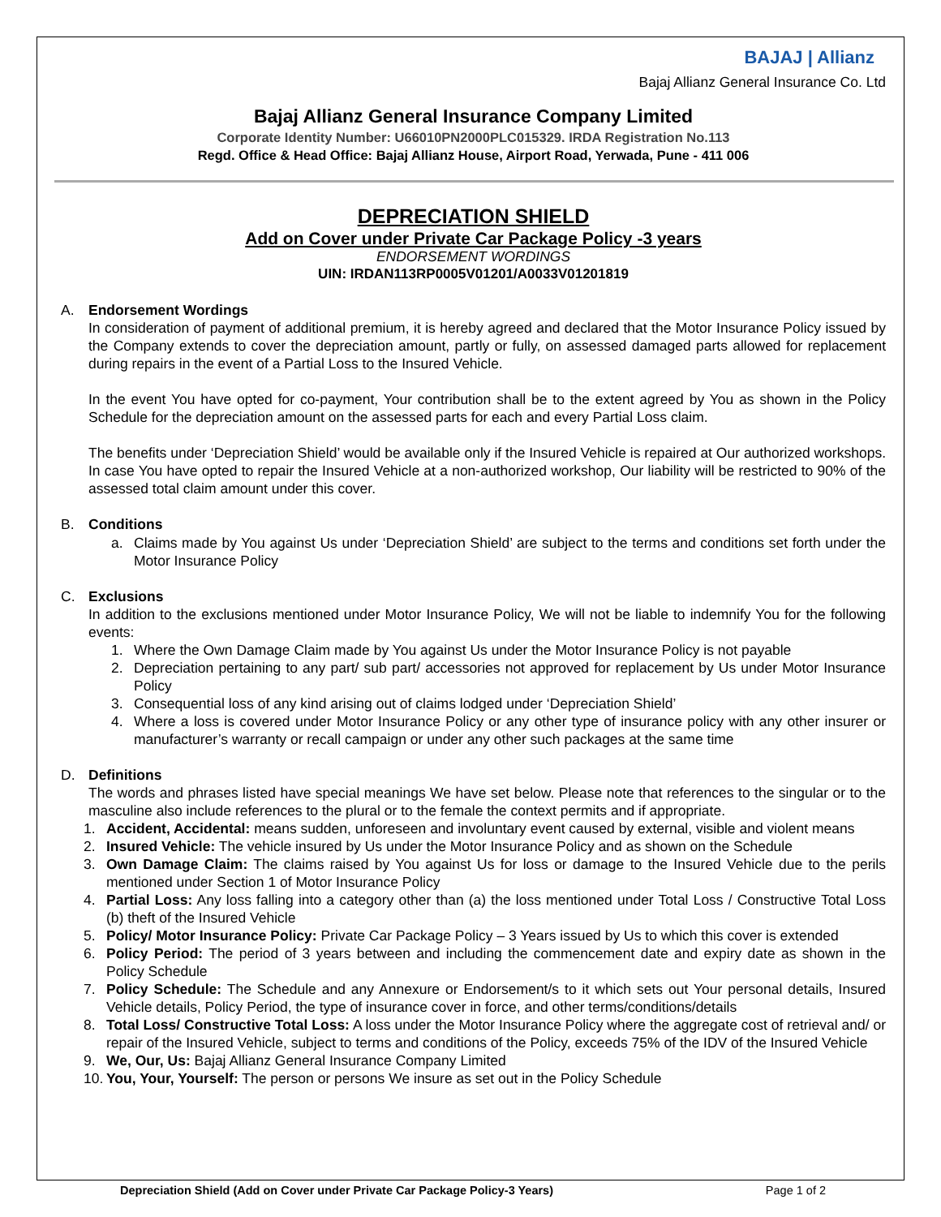BAJAJ | Allianz
Bajaj Allianz General Insurance Co. Ltd
Bajaj Allianz General Insurance Company Limited
Corporate Identity Number: U66010PN2000PLC015329. IRDA Registration No.113
Regd. Office & Head Office: Bajaj Allianz House, Airport Road, Yerwada, Pune - 411 006
DEPRECIATION SHIELD
Add on Cover under Private Car Package Policy -3 years
ENDORSEMENT WORDINGS
UIN: IRDAN113RP0005V01201/A0033V01201819
A. Endorsement Wordings
In consideration of payment of additional premium, it is hereby agreed and declared that the Motor Insurance Policy issued by the Company extends to cover the depreciation amount, partly or fully, on assessed damaged parts allowed for replacement during repairs in the event of a Partial Loss to the Insured Vehicle.
In the event You have opted for co-payment, Your contribution shall be to the extent agreed by You as shown in the Policy Schedule for the depreciation amount on the assessed parts for each and every Partial Loss claim.
The benefits under ‘Depreciation Shield’ would be available only if the Insured Vehicle is repaired at Our authorized workshops. In case You have opted to repair the Insured Vehicle at a non-authorized workshop, Our liability will be restricted to 90% of the assessed total claim amount under this cover.
B. Conditions
a. Claims made by You against Us under ‘Depreciation Shield’ are subject to the terms and conditions set forth under the Motor Insurance Policy
C. Exclusions
In addition to the exclusions mentioned under Motor Insurance Policy, We will not be liable to indemnify You for the following events:
1. Where the Own Damage Claim made by You against Us under the Motor Insurance Policy is not payable
2. Depreciation pertaining to any part/ sub part/ accessories not approved for replacement by Us under Motor Insurance Policy
3. Consequential loss of any kind arising out of claims lodged under ‘Depreciation Shield’
4. Where a loss is covered under Motor Insurance Policy or any other type of insurance policy with any other insurer or manufacturer’s warranty or recall campaign or under any other such packages at the same time
D. Definitions
The words and phrases listed have special meanings We have set below. Please note that references to the singular or to the masculine also include references to the plural or to the female the context permits and if appropriate.
1. Accident, Accidental: means sudden, unforeseen and involuntary event caused by external, visible and violent means
2. Insured Vehicle: The vehicle insured by Us under the Motor Insurance Policy and as shown on the Schedule
3. Own Damage Claim: The claims raised by You against Us for loss or damage to the Insured Vehicle due to the perils mentioned under Section 1 of Motor Insurance Policy
4. Partial Loss: Any loss falling into a category other than (a) the loss mentioned under Total Loss / Constructive Total Loss (b) theft of the Insured Vehicle
5. Policy/ Motor Insurance Policy: Private Car Package Policy – 3 Years issued by Us to which this cover is extended
6. Policy Period: The period of 3 years between and including the commencement date and expiry date as shown in the Policy Schedule
7. Policy Schedule: The Schedule and any Annexure or Endorsement/s to it which sets out Your personal details, Insured Vehicle details, Policy Period, the type of insurance cover in force, and other terms/conditions/details
8. Total Loss/ Constructive Total Loss: A loss under the Motor Insurance Policy where the aggregate cost of retrieval and/ or repair of the Insured Vehicle, subject to terms and conditions of the Policy, exceeds 75% of the IDV of the Insured Vehicle
9. We, Our, Us: Bajaj Allianz General Insurance Company Limited
10.
You, Your, Yourself: The person or persons We insure as set out in the Policy Schedule
Depreciation Shield (Add on Cover under Private Car Package Policy-3 Years) Page 1 of 2